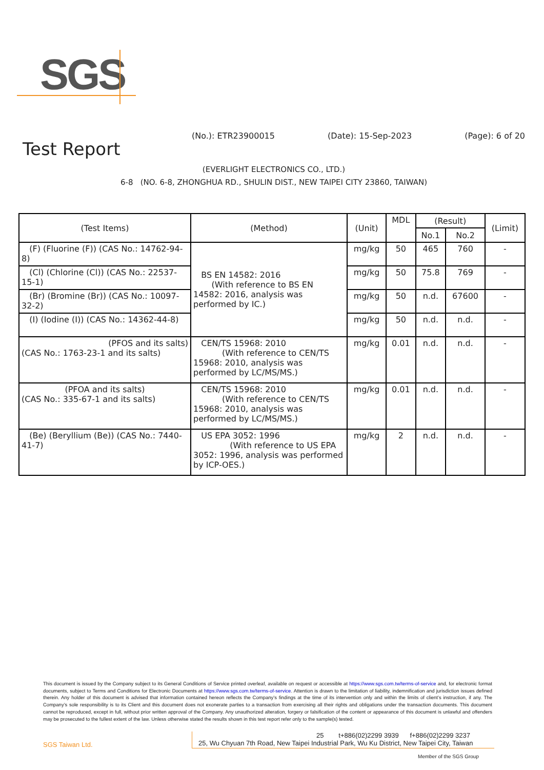SGS
(No.): ETR23900015 (Date): 15-Sep-2023 (Page): 6 of 20
Test Report
(EVERLIGHT ELECTRONICS CO., LTD.)
6-8 (NO. 6-8, ZHONGHUA RD., SHULIN DIST., NEW TAIPEI CITY 23860, TAIWAN)
| (Test Items) | (Method) | (Unit) | MDL | (Result) | | (Limit) |
| --- | --- | --- | --- | --- | --- | --- |
| | | | | No.1 | No.2 | |
| (F) (Fluorine (F)) (CAS No.: 14762-94-8) | BS EN 14582: 2016 (With reference to BS EN 14582: 2016, analysis was performed by IC.) | mg/kg | 50 | 465 | 760 | - |
| (Cl) (Chlorine (Cl)) (CAS No.: 22537-15-1) | | mg/kg | 50 | 75.8 | 769 | - |
| (Br) (Bromine (Br)) (CAS No.: 10097-32-2) | | mg/kg | 50 | n.d. | 67600 | - |
| (I) (Iodine (I)) (CAS No.: 14362-44-8) | | mg/kg | 50 | n.d. | n.d. | - |
| (PFOS and its salts) (CAS No.: 1763-23-1 and its salts) | CEN/TS 15968: 2010 (With reference to CEN/TS 15968: 2010, analysis was performed by LC/MS/MS.) | mg/kg | 0.01 | n.d. | n.d. | - |
| (PFOA and its salts) (CAS No.: 335-67-1 and its salts) | CEN/TS 15968: 2010 (With reference to CEN/TS 15968: 2010, analysis was performed by LC/MS/MS.) | mg/kg | 0.01 | n.d. | n.d. | - |
| (Be) (Beryllium (Be)) (CAS No.: 7440-41-7) | US EPA 3052: 1996 (With reference to US EPA 3052: 1996, analysis was performed by ICP-OES.) | mg/kg | 2 | n.d. | n.d. | - |
This document is issued by the Company subject to its General Conditions of Service printed overleaf, available on request or accessible at https://www.sgs.com.tw/terms-of-service and, for electronic format documents, subject to Terms and Conditions for Electronic Documents at https://www.sgs.com.tw/terms-of-service. Attention is drawn to the limitation of liability, indemnification and jurisdiction issues defined therein. Any holder of this document is advised that information contained hereon reflects the Company’s findings at the time of its intervention only and within the limits of client’s instruction, if any. The Company’s sole responsibility is to its Client and this document does not exonerate parties to a transaction from exercising all their rights and obligations under the transaction documents. This document cannot be reproduced, except in full, without prior written approval of the Company. Any unauthorized alteration, forgery or falsification of the content or appearance of this document is unlawful and offenders may be prosecuted to the fullest extent of the law. Unless otherwise stated the results shown in this test report refer only to the sample(s) tested.
SGS Taiwan Ltd.
25 t+886(02)2299 3939 f+886(02)2299 3237
25, Wu Chyuan 7th Road, New Taipei Industrial Park, Wu Ku District, New Taipei City, Taiwan
Member of the SGS Group